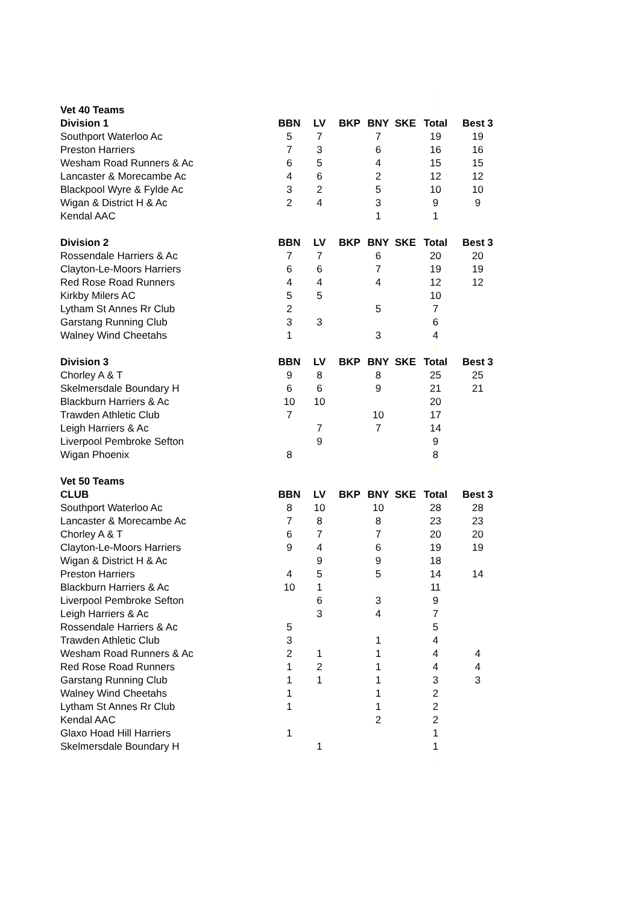| | | | | | | 1 | |
| Vet 40 Teams | | | | | | 1 | |
| Division 1 | BBN | LV | BKP | BNY | SKE | Total | Best 3 |
| Southport Waterloo Ac | 5 | 7 | | 7 | | 19 | 19 |
| Preston Harriers | 7 | 3 | | 6 | | 16 | 16 |
| Wesham Road Runners & Ac | 6 | 5 | | 4 | | 15 | 15 |
| Lancaster & Morecambe Ac | 4 | 6 | | 2 | | 12 | 12 |
| Blackpool Wyre & Fylde Ac | 3 | 2 | | 5 | | 10 | 10 |
| Wigan & District H & Ac | 2 | 4 | | 3 | | 9 | 9 |
| Kendal AAC | | | | 1 | | 1 | |
| | | | | | | 1 | |
| Division 2 | BBN | LV | BKP | BNY | SKE | Total | Best 3 |
| Rossendale Harriers & Ac | 7 | 7 | | 6 | | 20 | 20 |
| Clayton-Le-Moors Harriers | 6 | 6 | | 7 | | 19 | 19 |
| Red Rose Road Runners | 4 | 4 | | 4 | | 12 | 12 |
| Kirkby Milers AC | 5 | 5 | | | | 10 | |
| Lytham St Annes Rr Club | 2 | | | 5 | | 7 | |
| Garstang Running Club | 3 | 3 | | | | 6 | |
| Walney Wind Cheetahs | 1 | | | 3 | | 4 | |
| | | | | | | 1 | |
| Division 3 | BBN | LV | BKP | BNY | SKE | Total | Best 3 |
| Chorley A & T | 9 | 8 | | 8 | | 25 | 25 |
| Skelmersdale Boundary H | 6 | 6 | | 9 | | 21 | 21 |
| Blackburn Harriers & Ac | 10 | 10 | | | | 20 | |
| Trawden Athletic Club | 7 | | | 10 | | 17 | |
| Leigh Harriers & Ac | | 7 | | 7 | | 14 | |
| Liverpool Pembroke Sefton | | 9 | | | | 9 | |
| Wigan Phoenix | 8 | | | | | 8 | |
| | | | | | | 1 | |
| Vet 50 Teams | | | | | | 1 | |
| CLUB | BBN | LV | BKP | BNY | SKE | Total | Best 3 |
| Southport Waterloo Ac | 8 | 10 | | 10 | | 28 | 28 |
| Lancaster & Morecambe Ac | 7 | 8 | | 8 | | 23 | 23 |
| Chorley A & T | 6 | 7 | | 7 | | 20 | 20 |
| Clayton-Le-Moors Harriers | 9 | 4 | | 6 | | 19 | 19 |
| Wigan & District H & Ac | | 9 | | 9 | | 18 | |
| Preston Harriers | 4 | 5 | | 5 | | 14 | 14 |
| Blackburn Harriers & Ac | 10 | 1 | | | | 11 | |
| Liverpool Pembroke Sefton | | 6 | | 3 | | 9 | |
| Leigh Harriers & Ac | | 3 | | 4 | | 7 | |
| Rossendale Harriers & Ac | 5 | | | | | 5 | |
| Trawden Athletic Club | 3 | | | 1 | | 4 | |
| Wesham Road Runners & Ac | 2 | 1 | | 1 | | 4 | 4 |
| Red Rose Road Runners | 1 | 2 | | 1 | | 4 | 4 |
| Garstang Running Club | 1 | 1 | | 1 | | 3 | 3 |
| Walney Wind Cheetahs | 1 | | | 1 | | 2 | |
| Lytham St Annes Rr Club | 1 | | | 1 | | 2 | |
| Kendal AAC | | | | 2 | | 2 | |
| Glaxo Hoad Hill Harriers | 1 | | | | | 1 | |
| Skelmersdale Boundary H | | 1 | | | | 1 | |
| | | | | | | 1 | |